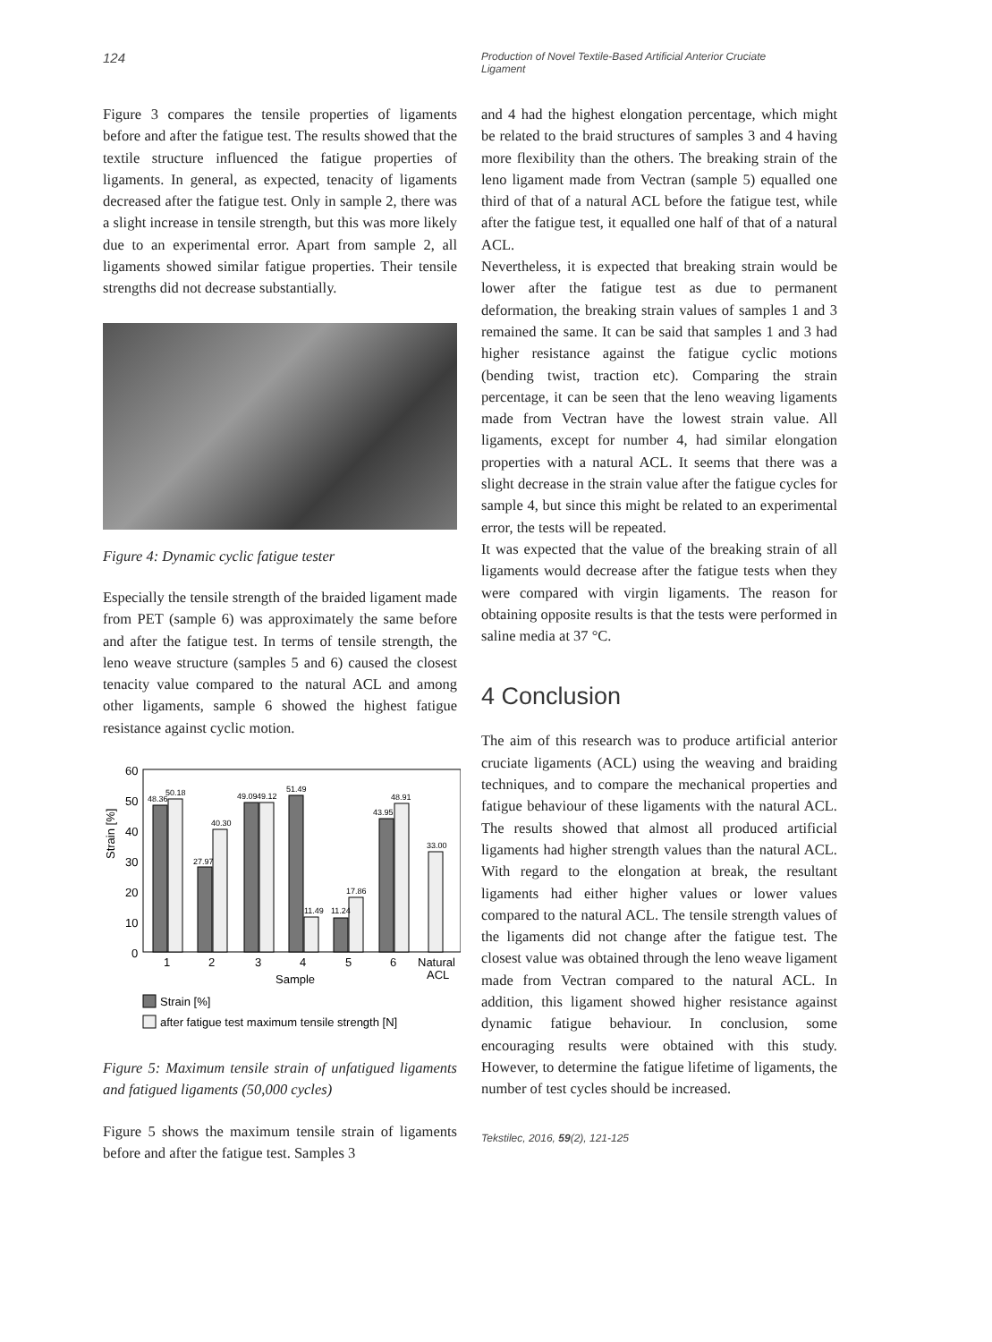124
Production of Novel Textile-Based Artificial Anterior Cruciate Ligament
Figure 3 compares the tensile properties of ligaments before and after the fatigue test. The results showed that the textile structure influenced the fatigue properties of ligaments. In general, as expected, tenacity of ligaments decreased after the fatigue test. Only in sample 2, there was a slight increase in tensile strength, but this was more likely due to an experimental error. Apart from sample 2, all ligaments showed similar fatigue properties. Their tensile strengths did not decrease substantially.
Figure 4: Dynamic cyclic fatigue tester
Especially the tensile strength of the braided ligament made from PET (sample 6) was approximately the same before and after the fatigue test. In terms of tensile strength, the leno weave structure (samples 5 and 6) caused the closest tenacity value compared to the natural ACL and among other ligaments, sample 6 showed the highest fatigue resistance against cyclic motion.
60
50
40
30
20
10
0
Strain [%]
48.36
50.18
27.97
40.30
49.09
49.12
51.49
11.49
11.24
17.86
43.95
48.91
33.00
1
2
3
4
5
6
Natural
ACL
Sample
Strain [%]
after fatigue test maximum tensile strength [N]
Figure 5: Maximum tensile strain of unfatigued ligaments and fatigued ligaments (50,000 cycles)
Figure 5 shows the maximum tensile strain of ligaments before and after the fatigue test. Samples 3
and 4 had the highest elongation percentage, which might be related to the braid structures of samples 3 and 4 having more flexibility than the others. The breaking strain of the leno ligament made from Vectran (sample 5) equalled one third of that of a natural ACL before the fatigue test, while after the fatigue test, it equalled one half of that of a natural ACL.
Nevertheless, it is expected that breaking strain would be lower after the fatigue test as due to permanent deformation, the breaking strain values of samples 1 and 3 remained the same. It can be said that samples 1 and 3 had higher resistance against the fatigue cyclic motions (bending twist, traction etc). Comparing the strain percentage, it can be seen that the leno weaving ligaments made from Vectran have the lowest strain value. All ligaments, except for number 4, had similar elongation properties with a natural ACL. It seems that there was a slight decrease in the strain value after the fatigue cycles for sample 4, but since this might be related to an experimental error, the tests will be repeated.
It was expected that the value of the breaking strain of all ligaments would decrease after the fatigue tests when they were compared with virgin ligaments. The reason for obtaining opposite results is that the tests were performed in saline media at 37 °C.
4 Conclusion
The aim of this research was to produce artificial anterior cruciate ligaments (ACL) using the weaving and braiding techniques, and to compare the mechanical properties and fatigue behaviour of these ligaments with the natural ACL. The results showed that almost all produced artificial ligaments had higher strength values than the natural ACL. With regard to the elongation at break, the resultant ligaments had either higher values or lower values compared to the natural ACL. The tensile strength values of the ligaments did not change after the fatigue test. The closest value was obtained through the leno weave ligament made from Vectran compared to the natural ACL. In addition, this ligament showed higher resistance against dynamic fatigue behaviour. In conclusion, some encouraging results were obtained with this study. However, to determine the fatigue lifetime of ligaments, the number of test cycles should be increased.
Tekstilec, 2016, 59(2), 121-125